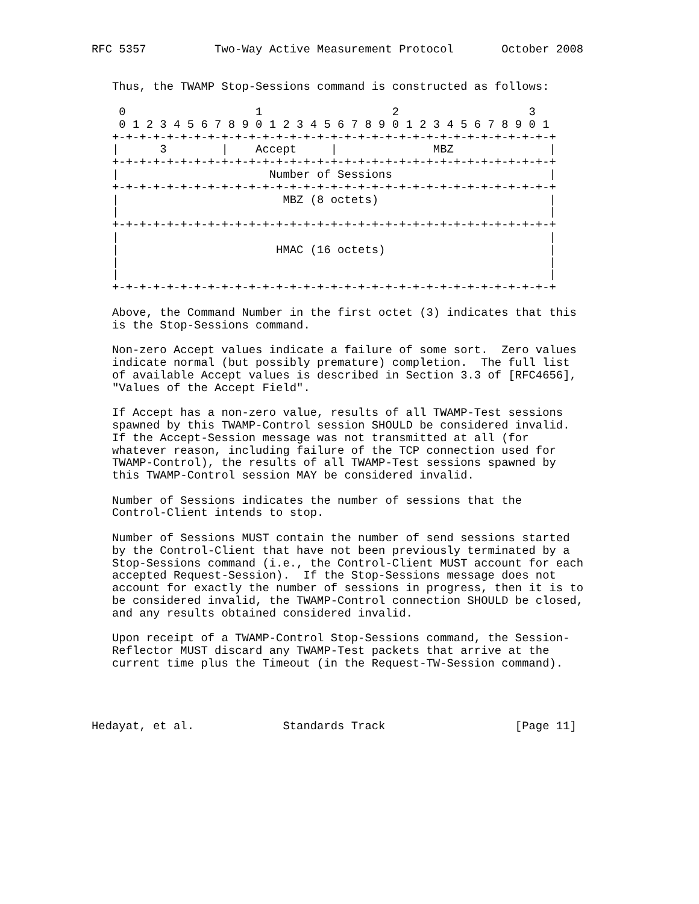RFC 5357          Two-Way Active Measurement Protocol       October 2008


   Thus, the TWAMP Stop-Sessions command is constructed as follows:

    0                   1                   2                   3
    0 1 2 3 4 5 6 7 8 9 0 1 2 3 4 5 6 7 8 9 0 1 2 3 4 5 6 7 8 9 0 1
   +-+-+-+-+-+-+-+-+-+-+-+-+-+-+-+-+-+-+-+-+-+-+-+-+-+-+-+-+-+-+-+-+
   |      3        |    Accept     |              MBZ              |
   +-+-+-+-+-+-+-+-+-+-+-+-+-+-+-+-+-+-+-+-+-+-+-+-+-+-+-+-+-+-+-+-+
   |                      Number of Sessions                       |
   +-+-+-+-+-+-+-+-+-+-+-+-+-+-+-+-+-+-+-+-+-+-+-+-+-+-+-+-+-+-+-+-+
   |                        MBZ (8 octets)                         |
   |                                                               |
   +-+-+-+-+-+-+-+-+-+-+-+-+-+-+-+-+-+-+-+-+-+-+-+-+-+-+-+-+-+-+-+-+
   |                                                               |
   |                       HMAC (16 octets)                        |
   |                                                               |
   |                                                               |
   +-+-+-+-+-+-+-+-+-+-+-+-+-+-+-+-+-+-+-+-+-+-+-+-+-+-+-+-+-+-+-+-+

   Above, the Command Number in the first octet (3) indicates that this
   is the Stop-Sessions command.

   Non-zero Accept values indicate a failure of some sort.  Zero values
   indicate normal (but possibly premature) completion.  The full list
   of available Accept values is described in Section 3.3 of [RFC4656],
   "Values of the Accept Field".

   If Accept has a non-zero value, results of all TWAMP-Test sessions
   spawned by this TWAMP-Control session SHOULD be considered invalid.
   If the Accept-Session message was not transmitted at all (for
   whatever reason, including failure of the TCP connection used for
   TWAMP-Control), the results of all TWAMP-Test sessions spawned by
   this TWAMP-Control session MAY be considered invalid.

   Number of Sessions indicates the number of sessions that the
   Control-Client intends to stop.

   Number of Sessions MUST contain the number of send sessions started
   by the Control-Client that have not been previously terminated by a
   Stop-Sessions command (i.e., the Control-Client MUST account for each
   accepted Request-Session).  If the Stop-Sessions message does not
   account for exactly the number of sessions in progress, then it is to
   be considered invalid, the TWAMP-Control connection SHOULD be closed,
   and any results obtained considered invalid.

   Upon receipt of a TWAMP-Control Stop-Sessions command, the Session-
   Reflector MUST discard any TWAMP-Test packets that arrive at the
   current time plus the Timeout (in the Request-TW-Session command).




Hedayat, et al.             Standards Track                   [Page 11]